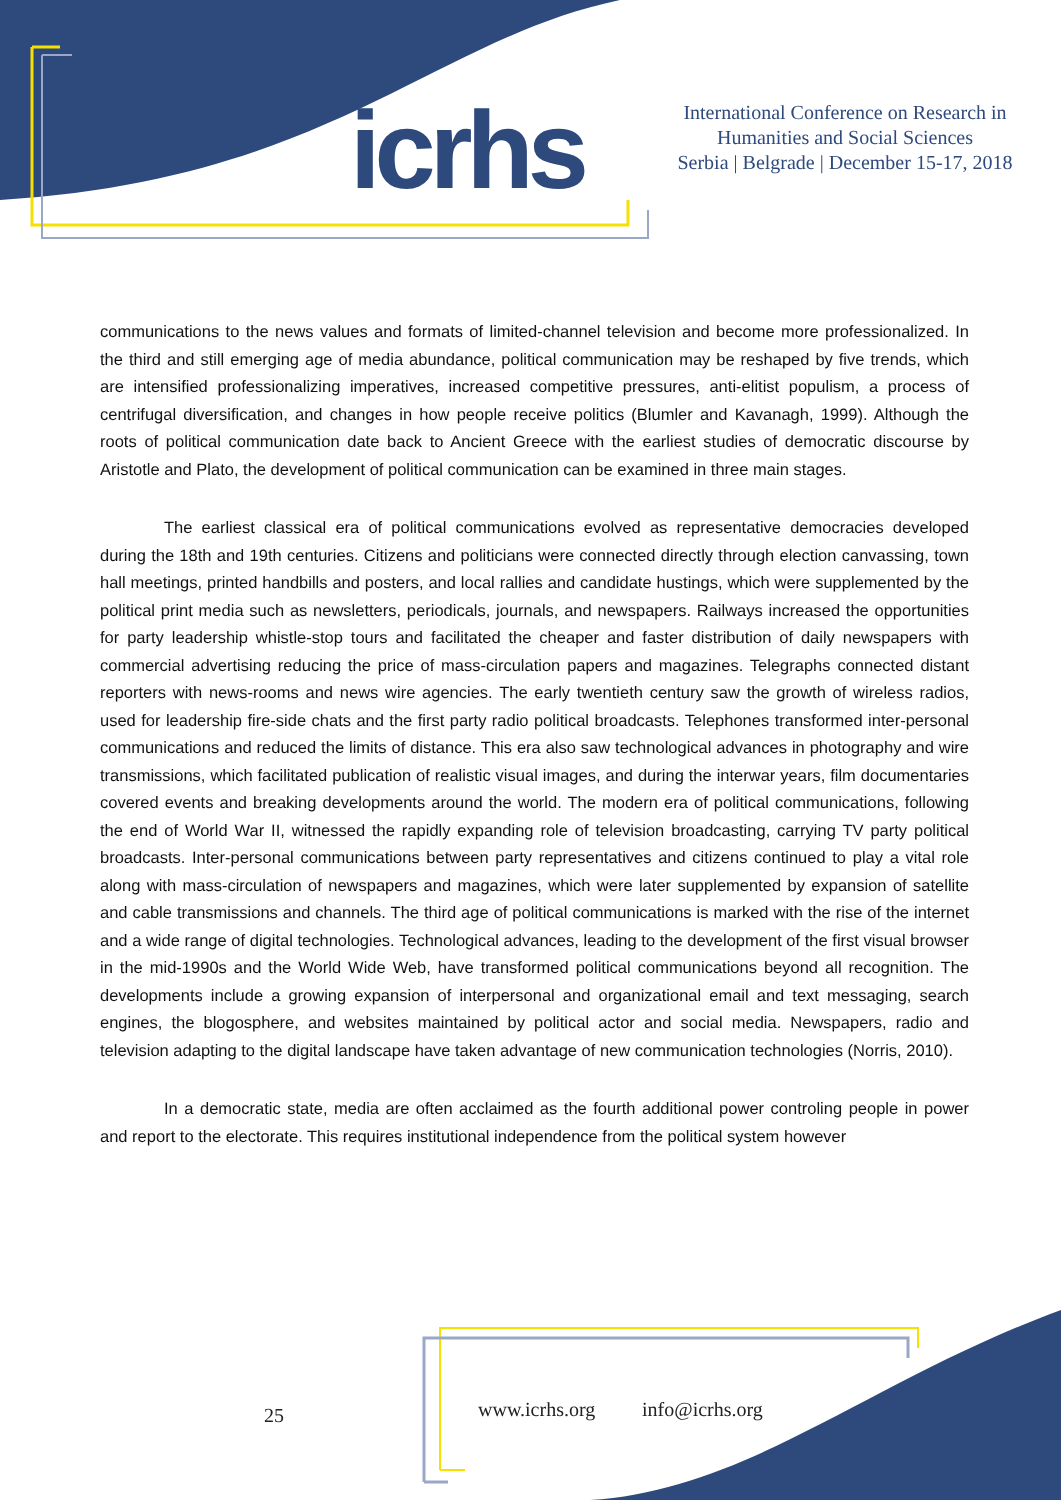icrhs
International Conference on Research in
Humanities and Social Sciences
Serbia | Belgrade | December 15-17, 2018
communications to the news values and formats of limited-channel television and become more professionalized. In the third and still emerging age of media abundance, political communication may be reshaped by five trends, which are intensified professionalizing imperatives, increased competitive pressures, anti-elitist populism, a process of centrifugal diversification, and changes in how people receive politics (Blumler and Kavanagh, 1999). Although the roots of political communication date back to Ancient Greece with the earliest studies of democratic discourse by Aristotle and Plato, the development of political communication can be examined in three main stages.
The earliest classical era of political communications evolved as representative democracies developed during the 18th and 19th centuries. Citizens and politicians were connected directly through election canvassing, town hall meetings, printed handbills and posters, and local rallies and candidate hustings, which were supplemented by the political print media such as newsletters, periodicals, journals, and newspapers. Railways increased the opportunities for party leadership whistle-stop tours and facilitated the cheaper and faster distribution of daily newspapers with commercial advertising reducing the price of mass-circulation papers and magazines. Telegraphs connected distant reporters with news-rooms and news wire agencies. The early twentieth century saw the growth of wireless radios, used for leadership fire-side chats and the first party radio political broadcasts. Telephones transformed inter-personal communications and reduced the limits of distance. This era also saw technological advances in photography and wire transmissions, which facilitated publication of realistic visual images, and during the interwar years, film documentaries covered events and breaking developments around the world. The modern era of political communications, following the end of World War II, witnessed the rapidly expanding role of television broadcasting, carrying TV party political broadcasts. Inter-personal communications between party representatives and citizens continued to play a vital role along with mass-circulation of newspapers and magazines, which were later supplemented by expansion of satellite and cable transmissions and channels. The third age of political communications is marked with the rise of the internet and a wide range of digital technologies. Technological advances, leading to the development of the first visual browser in the mid-1990s and the World Wide Web, have transformed political communications beyond all recognition. The developments include a growing expansion of interpersonal and organizational email and text messaging, search engines, the blogosphere, and websites maintained by political actor and social media. Newspapers, radio and television adapting to the digital landscape have taken advantage of new communication technologies (Norris, 2010).
In a democratic state, media are often acclaimed as the fourth additional power controling people in power and report to the electorate. This requires institutional independence from the political system however
25 www.icrhs.org info@icrhs.org